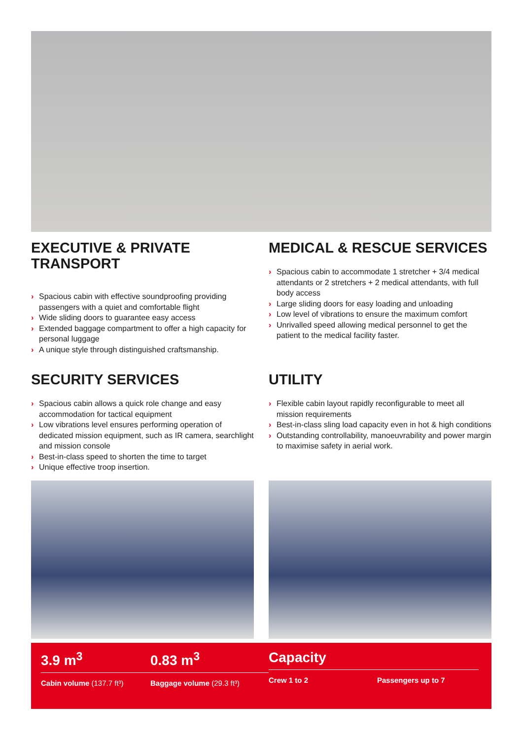EXECUTIVE & PRIVATE TRANSPORT
› Spacious cabin with effective soundproofing providing passengers with a quiet and comfortable flight
› Wide sliding doors to guarantee easy access
› Extended baggage compartment to offer a high capacity for personal luggage
› A unique style through distinguished craftsmanship.
MEDICAL & RESCUE SERVICES
› Spacious cabin to accommodate 1 stretcher + 3/4 medical attendants or 2 stretchers + 2 medical attendants, with full body access
› Large sliding doors for easy loading and unloading
› Low level of vibrations to ensure the maximum comfort
› Unrivalled speed allowing medical personnel to get the patient to the medical facility faster.
SECURITY SERVICES
› Spacious cabin allows a quick role change and easy accommodation for tactical equipment
› Low vibrations level ensures performing operation of dedicated mission equipment, such as IR camera, searchlight and mission console
› Best-in-class speed to shorten the time to target
› Unique effective troop insertion.
UTILITY
› Flexible cabin layout rapidly reconfigurable to meet all mission requirements
› Best-in-class sling load capacity even in hot & high conditions
› Outstanding controllability, manoeuvrability and power margin to maximise safety in aerial work.
3.9 m<sup>3</sup>
Cabin volume (137.7 ft³)
0.83 m<sup>3</sup>
Baggage volume (29.3 ft³)
Capacity
Crew 1 to 2 Passengers up to 7